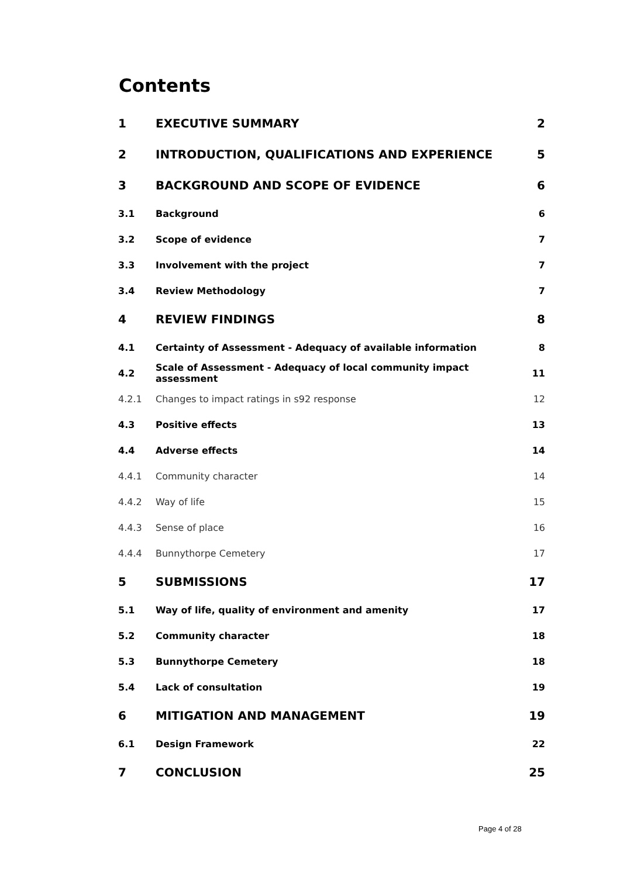Contents
| 1 | EXECUTIVE SUMMARY | 2 |
| 2 | INTRODUCTION, QUALIFICATIONS AND EXPERIENCE | 5 |
| 3 | BACKGROUND AND SCOPE OF EVIDENCE | 6 |
| 3.1 | Background | 6 |
| 3.2 | Scope of evidence | 7 |
| 3.3 | Involvement with the project | 7 |
| 3.4 | Review Methodology | 7 |
| 4 | REVIEW FINDINGS | 8 |
| 4.1 | Certainty of Assessment - Adequacy of available information | 8 |
| 4.2 | Scale of Assessment - Adequacy of local community impact assessment | 11 |
| 4.2.1 | Changes to impact ratings in s92 response | 12 |
| 4.3 | Positive effects | 13 |
| 4.4 | Adverse effects | 14 |
| 4.4.1 | Community character | 14 |
| 4.4.2 | Way of life | 15 |
| 4.4.3 | Sense of place | 16 |
| 4.4.4 | Bunnythorpe Cemetery | 17 |
| 5 | SUBMISSIONS | 17 |
| 5.1 | Way of life, quality of environment and amenity | 17 |
| 5.2 | Community character | 18 |
| 5.3 | Bunnythorpe Cemetery | 18 |
| 5.4 | Lack of consultation | 19 |
| 6 | MITIGATION AND MANAGEMENT | 19 |
| 6.1 | Design Framework | 22 |
| 7 | CONCLUSION | 25 |
Page 4 of 28